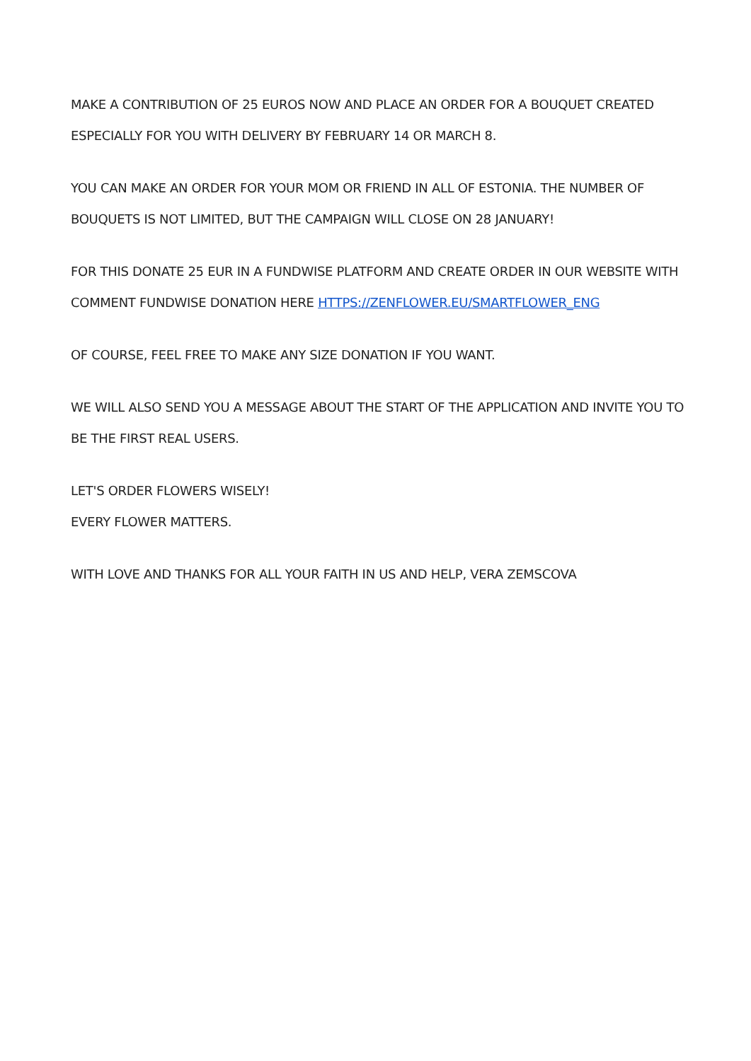MAKE A CONTRIBUTION OF 25 EUROS NOW AND PLACE AN ORDER FOR A BOUQUET CREATED ESPECIALLY FOR YOU WITH DELIVERY BY FEBRUARY 14 OR MARCH 8.
YOU CAN MAKE AN ORDER FOR YOUR MOM OR FRIEND IN ALL OF ESTONIA. THE NUMBER OF BOUQUETS IS NOT LIMITED, BUT THE CAMPAIGN WILL CLOSE ON 28 JANUARY!
FOR THIS DONATE 25 EUR IN A FUNDWISE PLATFORM AND CREATE ORDER IN OUR WEBSITE WITH COMMENT FUNDWISE DONATION HERE HTTPS://ZENFLOWER.EU/SMARTFLOWER_ENG
OF COURSE, FEEL FREE TO MAKE ANY SIZE DONATION IF YOU WANT.
WE WILL ALSO SEND YOU A MESSAGE ABOUT THE START OF THE APPLICATION AND INVITE YOU TO BE THE FIRST REAL USERS.
LET'S ORDER FLOWERS WISELY!
EVERY FLOWER MATTERS.
WITH LOVE AND THANKS FOR ALL YOUR FAITH IN US AND HELP, VERA ZEMSCOVA